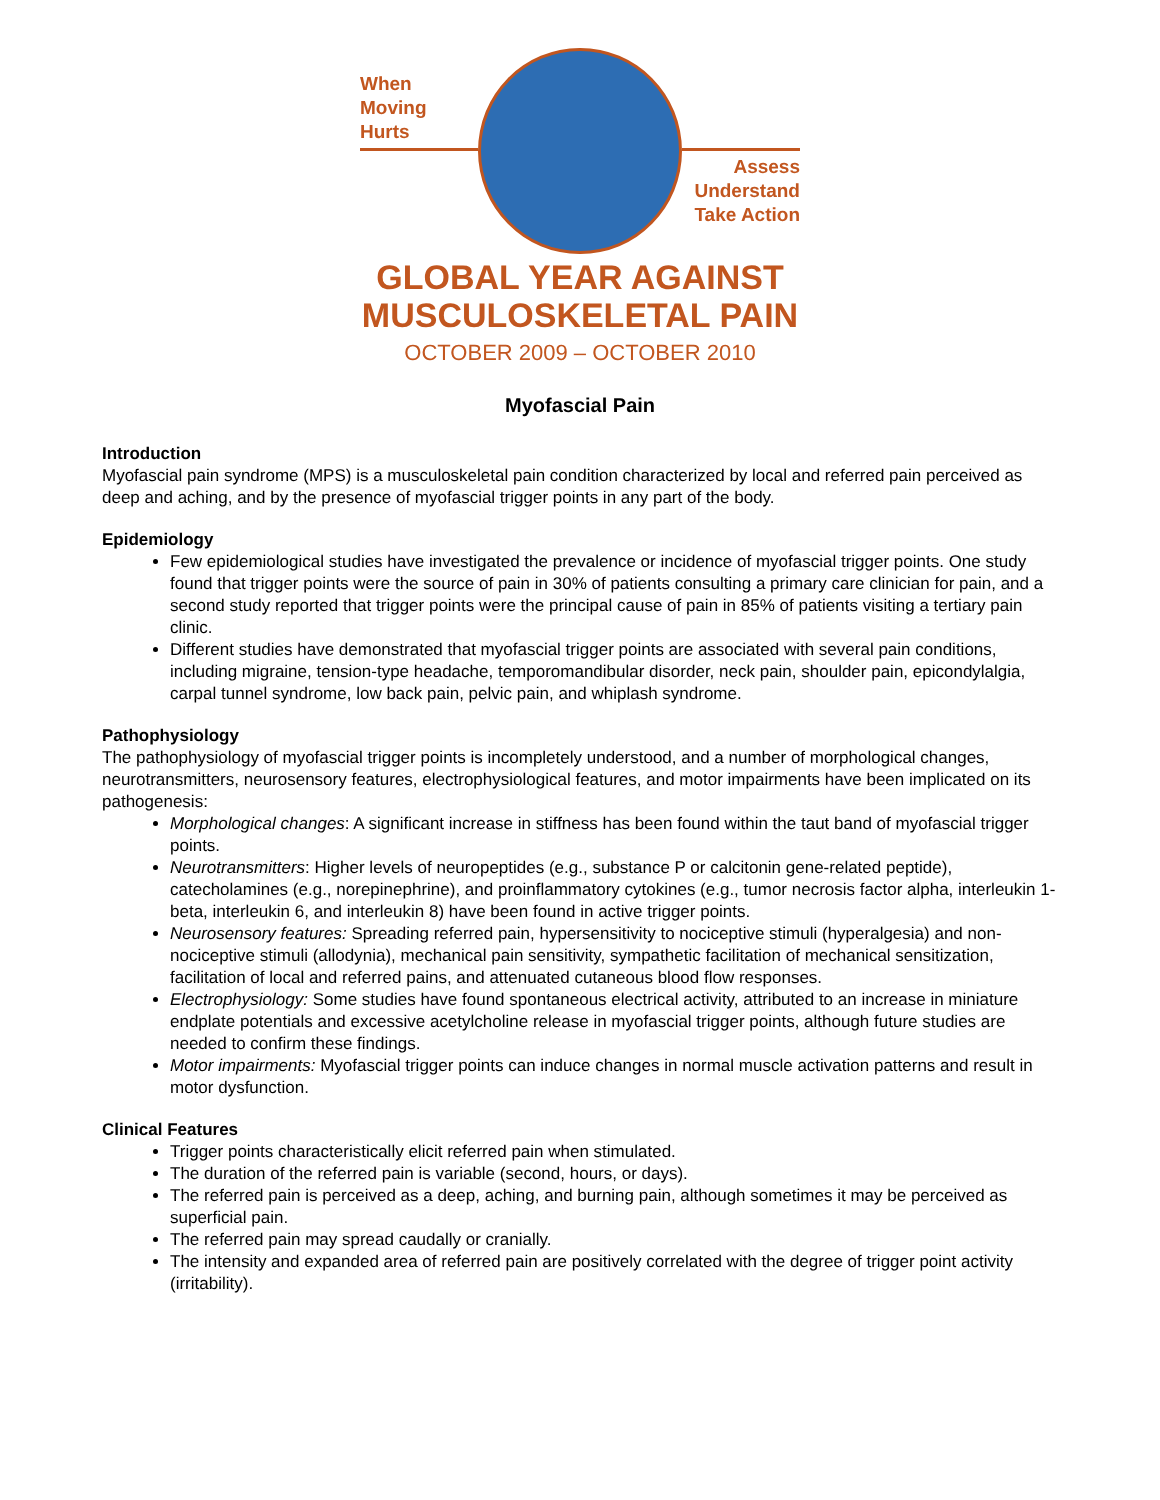When
Moving
Hurts
Assess
Understand
Take Action
GLOBAL YEAR AGAINST
MUSCULOSKELETAL PAIN
OCTOBER 2009 – OCTOBER 2010
Myofascial Pain
Introduction
Myofascial pain syndrome (MPS) is a musculoskeletal pain condition characterized by local and referred pain perceived as deep and aching, and by the presence of myofascial trigger points in any part of the body.
Epidemiology
Few epidemiological studies have investigated the prevalence or incidence of myofascial trigger points. One study found that trigger points were the source of pain in 30% of patients consulting a primary care clinician for pain, and a second study reported that trigger points were the principal cause of pain in 85% of patients visiting a tertiary pain clinic.
Different studies have demonstrated that myofascial trigger points are associated with several pain conditions, including migraine, tension-type headache, temporomandibular disorder, neck pain, shoulder pain, epicondylalgia, carpal tunnel syndrome, low back pain, pelvic pain, and whiplash syndrome.
Pathophysiology
The pathophysiology of myofascial trigger points is incompletely understood, and a number of morphological changes, neurotransmitters, neurosensory features, electrophysiological features, and motor impairments have been implicated on its pathogenesis:
Morphological changes: A significant increase in stiffness has been found within the taut band of myofascial trigger points.
Neurotransmitters: Higher levels of neuropeptides (e.g., substance P or calcitonin gene-related peptide), catecholamines (e.g., norepinephrine), and proinflammatory cytokines (e.g., tumor necrosis factor alpha, interleukin 1-beta, interleukin 6, and interleukin 8) have been found in active trigger points.
Neurosensory features: Spreading referred pain, hypersensitivity to nociceptive stimuli (hyperalgesia) and non-nociceptive stimuli (allodynia), mechanical pain sensitivity, sympathetic facilitation of mechanical sensitization, facilitation of local and referred pains, and attenuated cutaneous blood flow responses.
Electrophysiology: Some studies have found spontaneous electrical activity, attributed to an increase in miniature endplate potentials and excessive acetylcholine release in myofascial trigger points, although future studies are needed to confirm these findings.
Motor impairments: Myofascial trigger points can induce changes in normal muscle activation patterns and result in motor dysfunction.
Clinical Features
Trigger points characteristically elicit referred pain when stimulated.
The duration of the referred pain is variable (second, hours, or days).
The referred pain is perceived as a deep, aching, and burning pain, although sometimes it may be perceived as superficial pain.
The referred pain may spread caudally or cranially.
The intensity and expanded area of referred pain are positively correlated with the degree of trigger point activity (irritability).